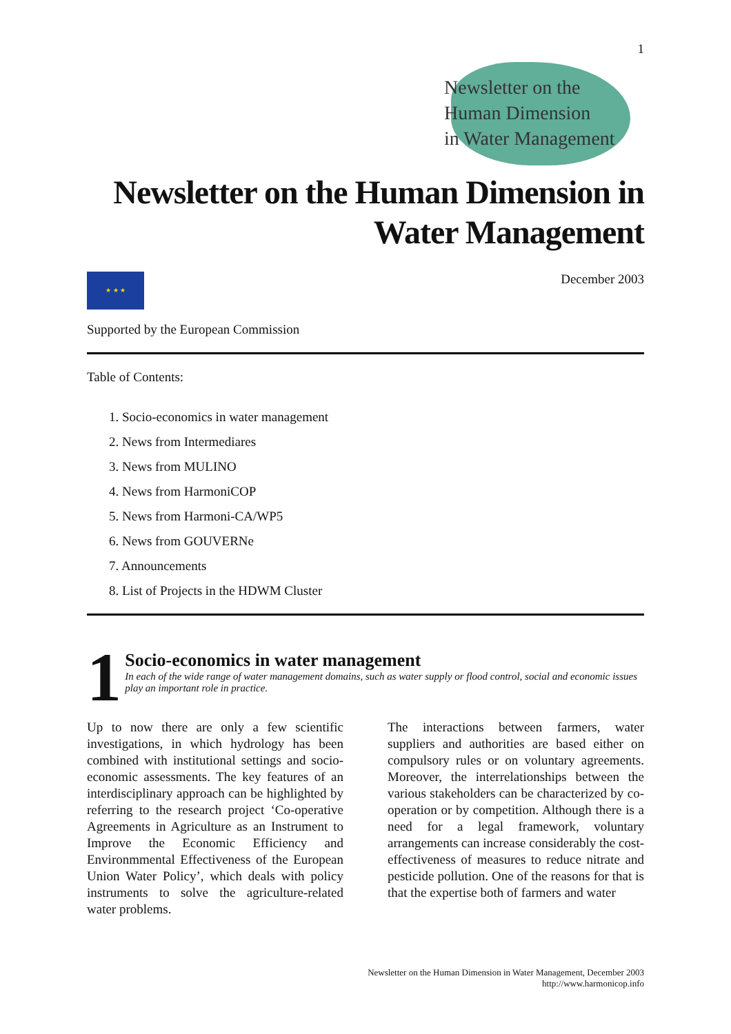1
Newsletter on the
Human Dimension
in Water Management
Newsletter on the Human Dimension in
Water Management
★ ★ ★
Supported by the European Commission
December 2003
Table of Contents:
1. Socio-economics in water management
2. News from Intermediares
3. News from MULINO
4. News from HarmoniCOP
5. News from Harmoni-CA/WP5
6. News from GOUVERNe
7. Announcements
8. List of Projects in the HDWM Cluster
1
Socio-economics in water management
In each of the wide range of water management domains, such as water supply or flood control, social and economic issues play an important role in practice.
Up to now there are only a few scientific investigations, in which hydrology has been combined with institutional settings and socio-economic assessments. The key features of an interdisciplinary approach can be highlighted by referring to the research project ‘Co-operative Agreements in Agriculture as an Instrument to Improve the Economic Efficiency and Environmmental Effectiveness of the European Union Water Policy’, which deals with policy instruments to solve the agriculture-related water problems.
The interactions between farmers, water suppliers and authorities are based either on compulsory rules or on voluntary agreements. Moreover, the interrelationships between the various stakeholders can be characterized by co-operation or by competition. Although there is a need for a legal framework, voluntary arrangements can increase considerably the cost-effectiveness of measures to reduce nitrate and pesticide pollution. One of the reasons for that is that the expertise both of farmers and water
Newsletter on the Human Dimension in Water Management, December 2003
http://www.harmonicop.info